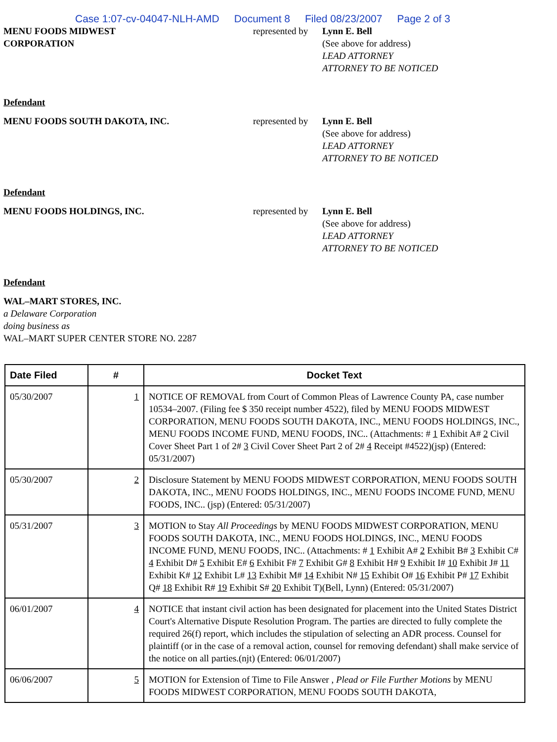Case 1:07-cv-04047-NLH-AMD Document 8 Filed 08/23/2007 Page 2 of 3
MENU FOODS MIDWEST
CORPORATION
represented by
Lynn E. Bell
(See above for address)
LEAD ATTORNEY
ATTORNEY TO BE NOTICED
Defendant
MENU FOODS SOUTH DAKOTA, INC. represented by
Lynn E. Bell
(See above for address)
LEAD ATTORNEY
ATTORNEY TO BE NOTICED
Defendant
MENU FOODS HOLDINGS, INC. represented by
Lynn E. Bell
(See above for address)
LEAD ATTORNEY
ATTORNEY TO BE NOTICED
Defendant
WAL–MART STORES, INC.
a Delaware Corporation
doing business as
WAL–MART SUPER CENTER STORE NO. 2287
| Date Filed | # | Docket Text |
| --- | --- | --- |
| 05/30/2007 | 1 | NOTICE OF REMOVAL from Court of Common Pleas of Lawrence County PA, case number 10534–2007. (Filing fee $ 350 receipt number 4522), filed by MENU FOODS MIDWEST CORPORATION, MENU FOODS SOUTH DAKOTA, INC., MENU FOODS HOLDINGS, INC., MENU FOODS INCOME FUND, MENU FOODS, INC.. (Attachments: # 1 Exhibit A# 2 Civil Cover Sheet Part 1 of 2# 3 Civil Cover Sheet Part 2 of 2# 4 Receipt #4522)(jsp) (Entered: 05/31/2007) |
| 05/30/2007 | 2 | Disclosure Statement by MENU FOODS MIDWEST CORPORATION, MENU FOODS SOUTH DAKOTA, INC., MENU FOODS HOLDINGS, INC., MENU FOODS INCOME FUND, MENU FOODS, INC.. (jsp) (Entered: 05/31/2007) |
| 05/31/2007 | 3 | MOTION to Stay All Proceedings by MENU FOODS MIDWEST CORPORATION, MENU FOODS SOUTH DAKOTA, INC., MENU FOODS HOLDINGS, INC., MENU FOODS INCOME FUND, MENU FOODS, INC.. (Attachments: # 1 Exhibit A# 2 Exhibit B# 3 Exhibit C# 4 Exhibit D# 5 Exhibit E# 6 Exhibit F# 7 Exhibit G# 8 Exhibit H# 9 Exhibit I# 10 Exhibit J# 11 Exhibit K# 12 Exhibit L# 13 Exhibit M# 14 Exhibit N# 15 Exhibit O# 16 Exhibit P# 17 Exhibit Q# 18 Exhibit R# 19 Exhibit S# 20 Exhibit T)(Bell, Lynn) (Entered: 05/31/2007) |
| 06/01/2007 | 4 | NOTICE that instant civil action has been designated for placement into the United States District Court's Alternative Dispute Resolution Program. The parties are directed to fully complete the required 26(f) report, which includes the stipulation of selecting an ADR process. Counsel for plaintiff (or in the case of a removal action, counsel for removing defendant) shall make service of the notice on all parties.(njt) (Entered: 06/01/2007) |
| 06/06/2007 | 5 | MOTION for Extension of Time to File Answer , Plead or File Further Motions by MENU FOODS MIDWEST CORPORATION, MENU FOODS SOUTH DAKOTA, |